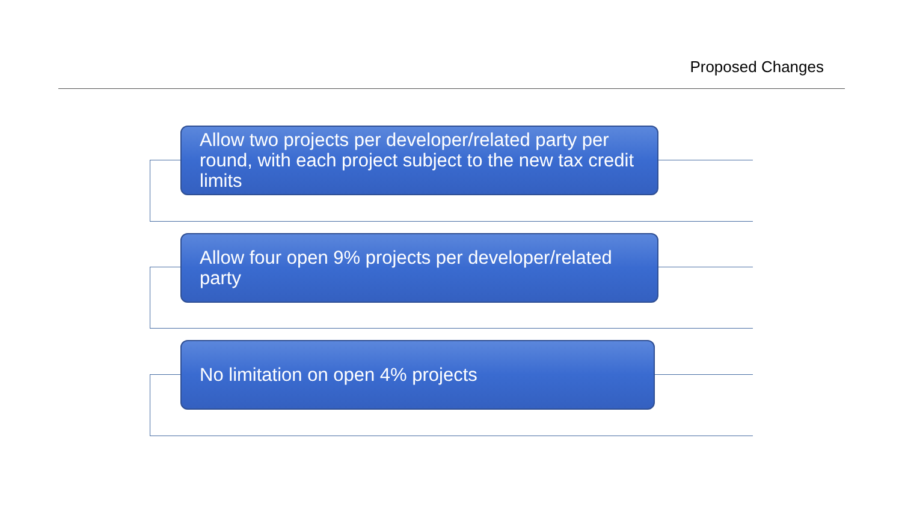Proposed Changes
Allow two projects per developer/related party per round, with each project subject to the new tax credit limits
Allow four open 9% projects per developer/related party
No limitation on open 4% projects